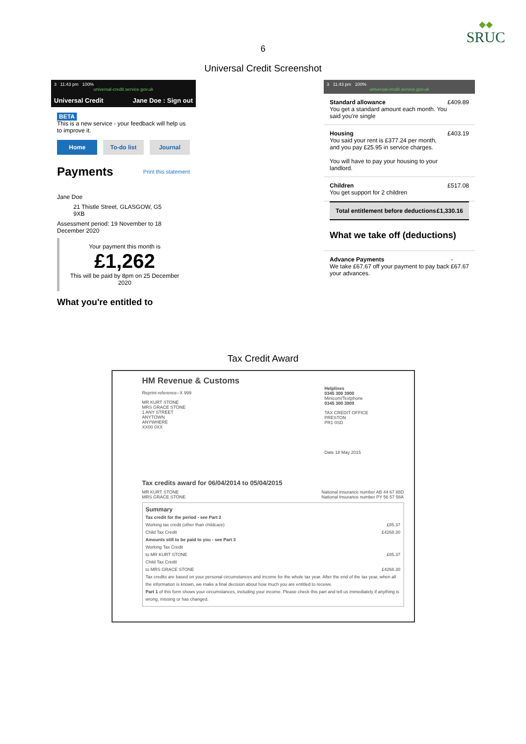◆◆
SRUC
6
Universal Credit Screenshot
3 11:43 pm 100%
universal-credit.service.gov.uk
Universal Credit Jane Doe : Sign out
BETA
This is a new service - your feedback will help us to improve it.
Home To-do list Journal
Payments Print this statement
Jane Doe
21 Thistle Street, GLASGOW, G5 9XB
Assessment period: 19 November to 18 December 2020
Your payment this month is
£1,262
This will be paid by 8pm on 25 December 2020
What you're entitled to
3 11:43 pm 100%
universal-credit.service.gov.uk
Standard allowance
You get a standard amount each month. You said you're single
£409.89
Housing
You said your rent is £377.24 per month, and you pay £25.95 in service charges.
You will have to pay your housing to your landlord.
£403.19
Children
You get support for 2 children
£517.08
Total entitlement before deductions £1,330.16
What we take off (deductions)
Advance Payments
We take £67.67 off your payment to pay back your advances.
- £67.67
Tax Credit Award
HM Revenue & Customs
Reprint-reference--X 999
MR KURT STONE
MRS GRACE STONE
1 ANY STREET
ANYTOWN
ANYWHERE
XX00 0XX
Helplines
0345 300 3900
Minicom/Textphone
0345 300 3909
TAX CREDIT OFFICE
PRESTON
PR1 0SD
Date 18 May 2015
Tax credits award for 06/04/2014 to 05/04/2015
MR KURT STONE
MRS GRACE STONE National Insurance number AB 44 67 88D
National Insurance number PY 56 57 58A
Summary
Tax credit for the period - see Part 2
Working tax credit (other than childcare) £85.37
Child Tax Credit £4268.30
Amounts still to be paid to you - see Part 3
Working Tax Credit
to MR KURT STONE £85.37
Child Tax Credit
to MRS GRACE STONE £4268.30
Tax credits are based on your personal circumstances and income for the whole tax year. After the end of the tax year, when all the information is known, we make a final decision about how much you are entitled to receive.
Part 1 of this form shows your circumstances, including your income. Please check this part and tell us immediately if anything is wrong, missing or has changed.